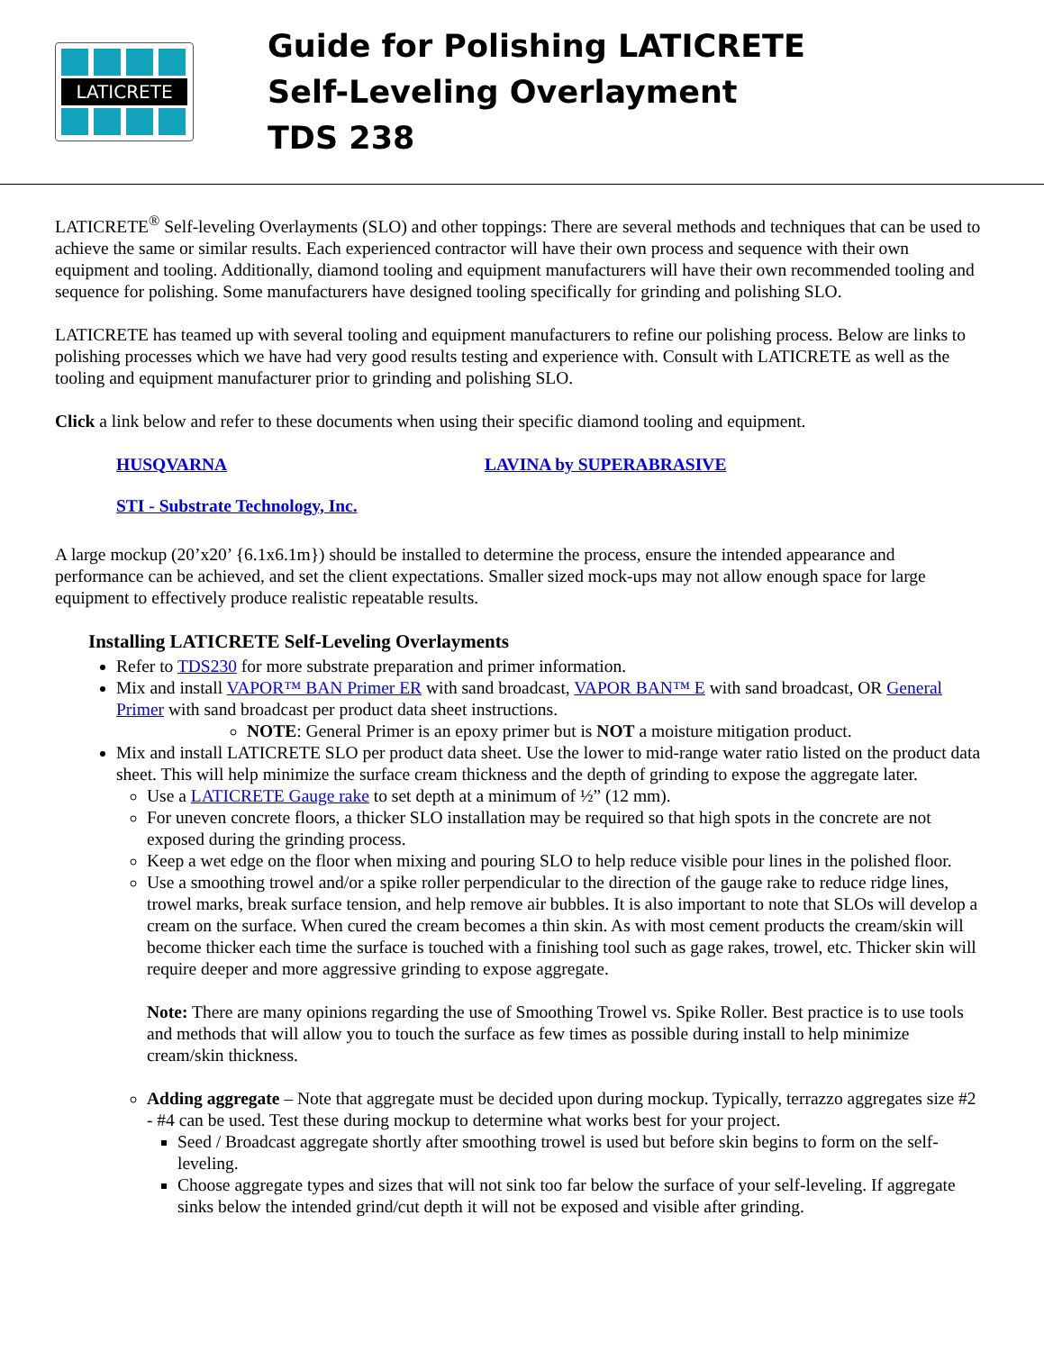LATICRETE
Guide for Polishing LATICRETE
Self-Leveling Overlayment
TDS 238
LATICRETE<sup>®</sup> Self-leveling Overlayments (SLO) and other toppings: There are several methods and techniques that can be used to achieve the same or similar results. Each experienced contractor will have their own process and sequence with their own equipment and tooling. Additionally, diamond tooling and equipment manufacturers will have their own recommended tooling and sequence for polishing. Some manufacturers have designed tooling specifically for grinding and polishing SLO.
LATICRETE has teamed up with several tooling and equipment manufacturers to refine our polishing process. Below are links to polishing processes which we have had very good results testing and experience with. Consult with LATICRETE as well as the tooling and equipment manufacturer prior to grinding and polishing SLO.
Click a link below and refer to these documents when using their specific diamond tooling and equipment.
HUSQVARNA LAVINA by SUPERABRASIVE
STI - Substrate Technology, Inc.
A large mockup (20’x20’ {6.1x6.1m}) should be installed to determine the process, ensure the intended appearance and performance can be achieved, and set the client expectations. Smaller sized mock-ups may not allow enough space for large equipment to effectively produce realistic repeatable results.
Installing LATICRETE Self-Leveling Overlayments
Refer to TDS230 for more substrate preparation and primer information.
Mix and install VAPOR™ BAN Primer ER with sand broadcast, VAPOR BAN™ E with sand broadcast, OR General Primer with sand broadcast per product data sheet instructions.
NOTE: General Primer is an epoxy primer but is NOT a moisture mitigation product.
Mix and install LATICRETE SLO per product data sheet. Use the lower to mid-range water ratio listed on the product data sheet. This will help minimize the surface cream thickness and the depth of grinding to expose the aggregate later.
Use a LATICRETE Gauge rake to set depth at a minimum of ½” (12 mm).
For uneven concrete floors, a thicker SLO installation may be required so that high spots in the concrete are not exposed during the grinding process.
Keep a wet edge on the floor when mixing and pouring SLO to help reduce visible pour lines in the polished floor.
Use a smoothing trowel and/or a spike roller perpendicular to the direction of the gauge rake to reduce ridge lines, trowel marks, break surface tension, and help remove air bubbles. It is also important to note that SLOs will develop a cream on the surface. When cured the cream becomes a thin skin. As with most cement products the cream/skin will become thicker each time the surface is touched with a finishing tool such as gage rakes, trowel, etc. Thicker skin will require deeper and more aggressive grinding to expose aggregate.
Note: There are many opinions regarding the use of Smoothing Trowel vs. Spike Roller. Best practice is to use tools and methods that will allow you to touch the surface as few times as possible during install to help minimize cream/skin thickness.
Adding aggregate – Note that aggregate must be decided upon during mockup. Typically, terrazzo aggregates size #2 - #4 can be used. Test these during mockup to determine what works best for your project.
Seed / Broadcast aggregate shortly after smoothing trowel is used but before skin begins to form on the self-leveling.
Choose aggregate types and sizes that will not sink too far below the surface of your self-leveling. If aggregate sinks below the intended grind/cut depth it will not be exposed and visible after grinding.